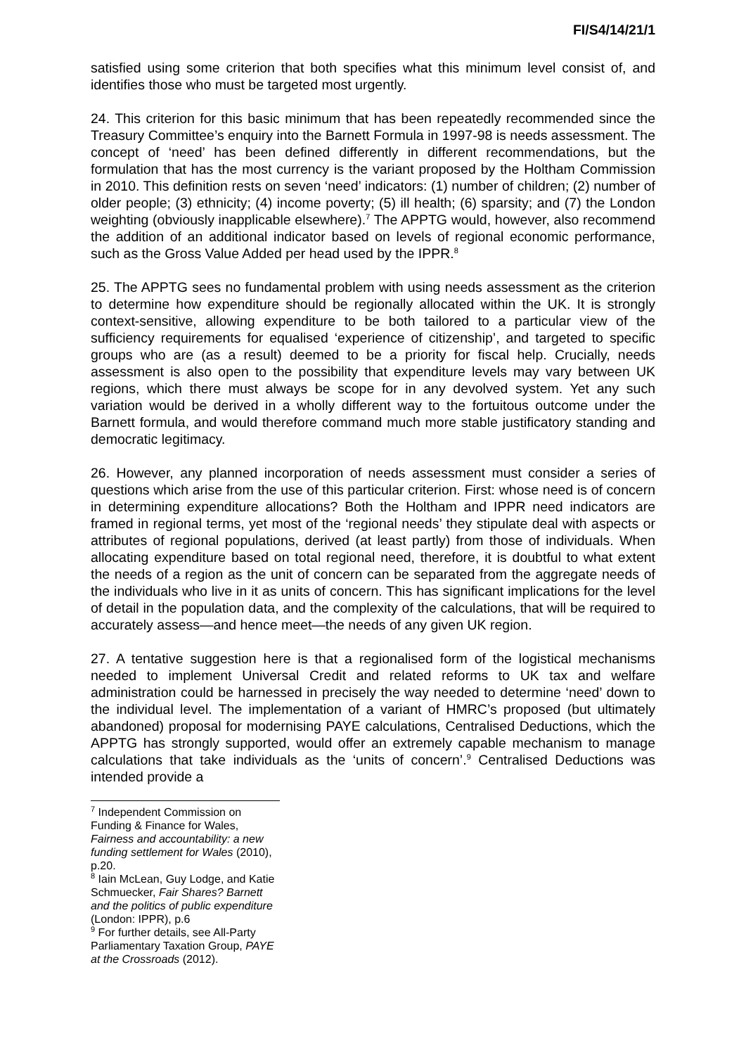FI/S4/14/21/1
satisfied using some criterion that both specifies what this minimum level consist of, and identifies those who must be targeted most urgently.
24. This criterion for this basic minimum that has been repeatedly recommended since the Treasury Committee’s enquiry into the Barnett Formula in 1997-98 is needs assessment. The concept of ‘need’ has been defined differently in different recommendations, but the formulation that has the most currency is the variant proposed by the Holtham Commission in 2010. This definition rests on seven ‘need’ indicators: (1) number of children; (2) number of older people; (3) ethnicity; (4) income poverty; (5) ill health; (6) sparsity; and (7) the London weighting (obviously inapplicable elsewhere).<sup>7</sup> The APPTG would, however, also recommend the addition of an additional indicator based on levels of regional economic performance, such as the Gross Value Added per head used by the IPPR.<sup>8</sup>
25. The APPTG sees no fundamental problem with using needs assessment as the criterion to determine how expenditure should be regionally allocated within the UK. It is strongly context-sensitive, allowing expenditure to be both tailored to a particular view of the sufficiency requirements for equalised ‘experience of citizenship’, and targeted to specific groups who are (as a result) deemed to be a priority for fiscal help. Crucially, needs assessment is also open to the possibility that expenditure levels may vary between UK regions, which there must always be scope for in any devolved system. Yet any such variation would be derived in a wholly different way to the fortuitous outcome under the Barnett formula, and would therefore command much more stable justificatory standing and democratic legitimacy.
26. However, any planned incorporation of needs assessment must consider a series of questions which arise from the use of this particular criterion. First: whose need is of concern in determining expenditure allocations? Both the Holtham and IPPR need indicators are framed in regional terms, yet most of the ‘regional needs’ they stipulate deal with aspects or attributes of regional populations, derived (at least partly) from those of individuals. When allocating expenditure based on total regional need, therefore, it is doubtful to what extent the needs of a region as the unit of concern can be separated from the aggregate needs of the individuals who live in it as units of concern. This has significant implications for the level of detail in the population data, and the complexity of the calculations, that will be required to accurately assess—and hence meet—the needs of any given UK region.
27. A tentative suggestion here is that a regionalised form of the logistical mechanisms needed to implement Universal Credit and related reforms to UK tax and welfare administration could be harnessed in precisely the way needed to determine ‘need’ down to the individual level. The implementation of a variant of HMRC’s proposed (but ultimately abandoned) proposal for modernising PAYE calculations, Centralised Deductions, which the APPTG has strongly supported, would offer an extremely capable mechanism to manage calculations that take individuals as the ‘units of concern’.<sup>9</sup> Centralised Deductions was intended provide a
<sup>7</sup> Independent Commission on Funding & Finance for Wales, Fairness and accountability: a new funding settlement for Wales (2010), p.20.
<sup>8</sup> Iain McLean, Guy Lodge, and Katie Schmuecker, Fair Shares? Barnett and the politics of public expenditure (London: IPPR), p.6
<sup>9</sup> For further details, see All-Party Parliamentary Taxation Group, PAYE at the Crossroads (2012).